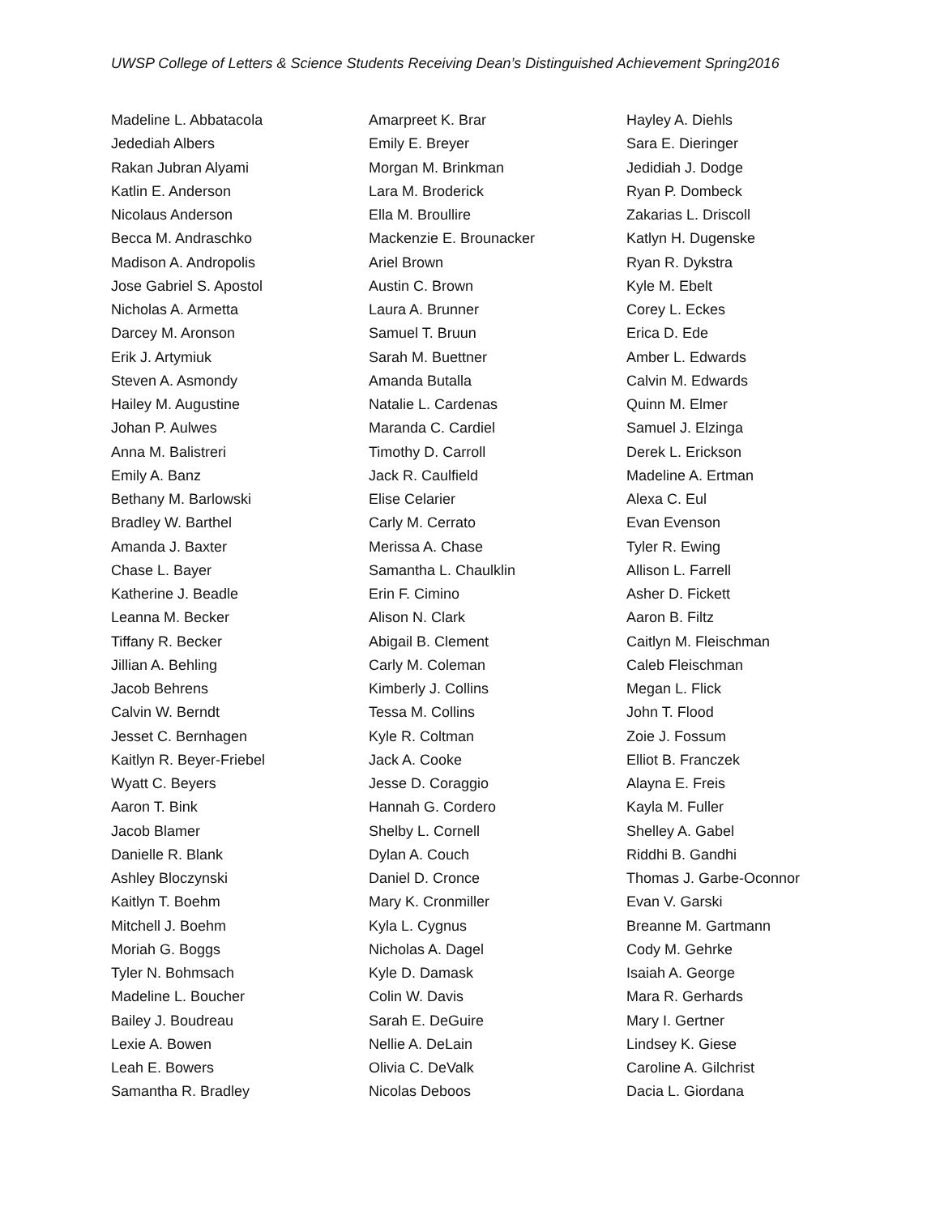UWSP College of Letters & Science Students Receiving Dean’s Distinguished Achievement Spring2016
Madeline L. Abbatacola
Jedediah Albers
Rakan Jubran Alyami
Katlin E. Anderson
Nicolaus Anderson
Becca M. Andraschko
Madison A. Andropolis
Jose Gabriel S. Apostol
Nicholas A. Armetta
Darcey M. Aronson
Erik J. Artymiuk
Steven A. Asmondy
Hailey M. Augustine
Johan P. Aulwes
Anna M. Balistreri
Emily A. Banz
Bethany M. Barlowski
Bradley W. Barthel
Amanda J. Baxter
Chase L. Bayer
Katherine J. Beadle
Leanna M. Becker
Tiffany R. Becker
Jillian A. Behling
Jacob Behrens
Calvin W. Berndt
Jesset C. Bernhagen
Kaitlyn R. Beyer-Friebel
Wyatt C. Beyers
Aaron T. Bink
Jacob Blamer
Danielle R. Blank
Ashley Bloczynski
Kaitlyn T. Boehm
Mitchell J. Boehm
Moriah G. Boggs
Tyler N. Bohmsach
Madeline L. Boucher
Bailey J. Boudreau
Lexie A. Bowen
Leah E. Bowers
Samantha R. Bradley
Amarpreet K. Brar
Emily E. Breyer
Morgan M. Brinkman
Lara M. Broderick
Ella M. Broullire
Mackenzie E. Brounacker
Ariel Brown
Austin C. Brown
Laura A. Brunner
Samuel T. Bruun
Sarah M. Buettner
Amanda Butalla
Natalie L. Cardenas
Maranda C. Cardiel
Timothy D. Carroll
Jack R. Caulfield
Elise Celarier
Carly M. Cerrato
Merissa A. Chase
Samantha L. Chaulklin
Erin F. Cimino
Alison N. Clark
Abigail B. Clement
Carly M. Coleman
Kimberly J. Collins
Tessa M. Collins
Kyle R. Coltman
Jack A. Cooke
Jesse D. Coraggio
Hannah G. Cordero
Shelby L. Cornell
Dylan A. Couch
Daniel D. Cronce
Mary K. Cronmiller
Kyla L. Cygnus
Nicholas A. Dagel
Kyle D. Damask
Colin W. Davis
Sarah E. DeGuire
Nellie A. DeLain
Olivia C. DeValk
Nicolas Deboos
Hayley A. Diehls
Sara E. Dieringer
Jedidiah J. Dodge
Ryan P. Dombeck
Zakarias L. Driscoll
Katlyn H. Dugenske
Ryan R. Dykstra
Kyle M. Ebelt
Corey L. Eckes
Erica D. Ede
Amber L. Edwards
Calvin M. Edwards
Quinn M. Elmer
Samuel J. Elzinga
Derek L. Erickson
Madeline A. Ertman
Alexa C. Eul
Evan Evenson
Tyler R. Ewing
Allison L. Farrell
Asher D. Fickett
Aaron B. Filtz
Caitlyn M. Fleischman
Caleb Fleischman
Megan L. Flick
John T. Flood
Zoie J. Fossum
Elliot B. Franczek
Alayna E. Freis
Kayla M. Fuller
Shelley A. Gabel
Riddhi B. Gandhi
Thomas J. Garbe-Oconnor
Evan V. Garski
Breanne M. Gartmann
Cody M. Gehrke
Isaiah A. George
Mara R. Gerhards
Mary I. Gertner
Lindsey K. Giese
Caroline A. Gilchrist
Dacia L. Giordana